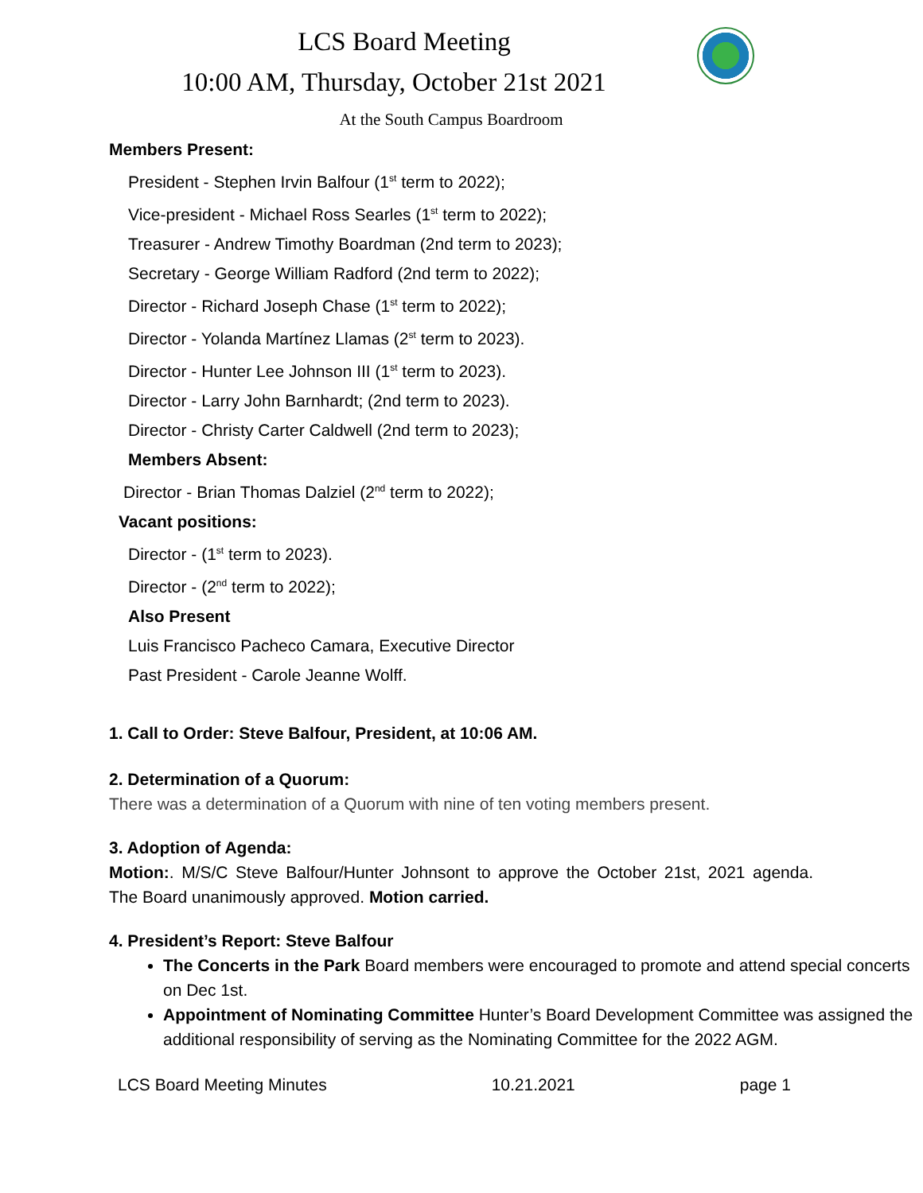LCS Board Meeting
10:00 AM, Thursday, October 21st 2021
At the South Campus Boardroom
Members Present:
President - Stephen Irvin Balfour (1<sup>st</sup> term to 2022);
Vice-president - Michael Ross Searles (1<sup>st</sup> term to 2022);
Treasurer - Andrew Timothy Boardman (2nd term to 2023);
Secretary - George William Radford (2nd term to 2022);
Director - Richard Joseph Chase (1<sup>st</sup> term to 2022);
Director - Yolanda Martínez Llamas (2<sup>st</sup> term to 2023).
Director - Hunter Lee Johnson III (1<sup>st</sup> term to 2023).
Director - Larry John Barnhardt; (2nd term to 2023).
Director - Christy Carter Caldwell (2nd term to 2023);
Members Absent:
Director - Brian Thomas Dalziel (2<sup>nd</sup> term to 2022);
Vacant positions:
Director - (1<sup>st</sup> term to 2023).
Director - (2<sup>nd</sup> term to 2022);
Also Present
Luis Francisco Pacheco Camara, Executive Director
Past President - Carole Jeanne Wolff.
1. Call to Order: Steve Balfour, President, at 10:06 AM.
2. Determination of a Quorum:
There was a determination of a Quorum with nine of ten voting members present.
3. Adoption of Agenda:
Motion:. M/S/C Steve Balfour/Hunter Johnsont to approve the October 21st, 2021 agenda. The Board unanimously approved. Motion carried.
4. President’s Report: Steve Balfour
The Concerts in the Park Board members were encouraged to promote and attend special concerts on Dec 1st.
Appointment of Nominating Committee Hunter’s Board Development Committee was assigned the additional responsibility of serving as the Nominating Committee for the 2022 AGM.
LCS Board Meeting Minutes 10.21.2021 page 1